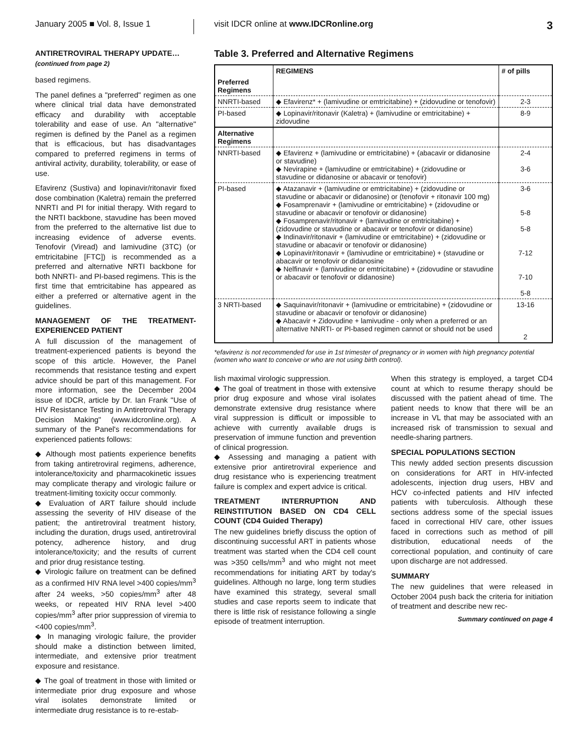January 2005 ■ Vol. 8, Issue 1
visit IDCR online at www.IDCRonline.org
3
ANTIRETROVIRAL THERAPY UPDATE…
(continued from page 2)
based regimens.
The panel defines a "preferred" regimen as one where clinical trial data have demonstrated efficacy and durability with acceptable tolerability and ease of use. An "alternative" regimen is defined by the Panel as a regimen that is efficacious, but has disadvantages compared to preferred regimens in terms of antiviral activity, durability, tolerability, or ease of use.
Efavirenz (Sustiva) and lopinavir/ritonavir fixed dose combination (Kaletra) remain the preferred NNRTI and PI for initial therapy. With regard to the NRTI backbone, stavudine has been moved from the preferred to the alternative list due to increasing evidence of adverse events. Tenofovir (Viread) and lamivudine (3TC) (or emtricitabine [FTC]) is recommended as a preferred and alternative NRTI backbone for both NNRTI- and PI-based regimens. This is the first time that emtricitabine has appeared as either a preferred or alternative agent in the guidelines.
MANAGEMENT OF THE TREATMENT-EXPERIENCED PATIENT
A full discussion of the management of treatment-experienced patients is beyond the scope of this article. However, the Panel recommends that resistance testing and expert advice should be part of this management. For more information, see the December 2004 issue of IDCR, article by Dr. Ian Frank "Use of HIV Resistance Testing in Antiretroviral Therapy Decision Making" (www.idcronline.org). A summary of the Panel's recommendations for experienced patients follows:
◆ Although most patients experience benefits from taking antiretroviral regimens, adherence, intolerance/toxicity and pharmacokinetic issues may complicate therapy and virologic failure or treatment-limiting toxicity occur commonly.
◆ Evaluation of ART failure should include assessing the severity of HIV disease of the patient; the antiretroviral treatment history, including the duration, drugs used, antiretroviral potency, adherence history, and drug intolerance/toxicity; and the results of current and prior drug resistance testing.
◆ Virologic failure on treatment can be defined as a confirmed HIV RNA level >400 copies/mm<sup>3</sup> after 24 weeks, >50 copies/mm<sup>3</sup> after 48 weeks, or repeated HIV RNA level >400 copies/mm<sup>3</sup> after prior suppression of viremia to <400 copies/mm<sup>3</sup>.
◆ In managing virologic failure, the provider should make a distinction between limited, intermediate, and extensive prior treatment exposure and resistance.
◆ The goal of treatment in those with limited or intermediate prior drug exposure and whose viral isolates demonstrate limited or intermediate drug resistance is to re-estab-
Table 3. Preferred and Alternative Regimens
| | REGIMENS | # of pills |
| --- | --- | --- |
| Preferred Regimens | | |
| NNRTI-based | ◆ Efavirenz* + (lamivudine or emtricitabine) + (zidovudine or tenofovir) | 2-3 |
| PI-based | ◆ Lopinavir/ritonavir (Kaletra) + (lamivudine or emtricitabine) + zidovudine | 8-9 |
| Alternative Regimens | | |
| NNRTI-based | ◆ Efavirenz + (lamivudine or emtricitabine) + (abacavir or didanosine or stavudine) ◆ Nevirapine + (lamivudine or emtricitabine) + (zidovudine or stavudine or didanosine or abacavir or tenofovir) | 2-4 3-6 |
| PI-based | ◆ Atazanavir + (lamivudine or emtricitabine) + (zidovudine or stavudine or abacavir or didanosine) or (tenofovir + ritonavir 100 mg) ◆ Fosamprenavir + (lamivudine or emtricitabine) + (zidovudine or stavudine or abacavir or tenofovir or didanosine) ◆ Fosamprenavir/ritonavir + (lamivudine or emtricitabine) + (zidovudine or stavudine or abacavir or tenofovir or didanosine) ◆ Indinavir/ritonavir + (lamivudine or emtricitabine) + (zidovudine or stavudine or abacavir or tenofovir or didanosine) ◆ Lopinavir/ritonavir + (lamivudine or emtricitabine) + (stavudine or abacavir or tenofovir or didanosine ◆ Nelfinavir + (lamivudine or emtricitabine) + (zidovudine or stavudine or abacavir or tenofovir or didanosine) | 3-6 5-8 5-8 7-12 7-10 5-8 |
| 3 NRTI-based | ◆ Saquinavir/ritonavir + (lamivudine or emtricitabine) + (zidovudine or stavudine or abacavir or tenofovir or didanosine) ◆ Abacavir + Zidovudine + lamivudine - only when a preferred or an alternative NNRTI- or PI-based regimen cannot or should not be used | 13-16 2 |
*efavirenz is not recommended for use in 1st trimester of pregnancy or in women with high pregnancy potential (women who want to conceive or who are not using birth control).
lish maximal virologic suppression.
◆ The goal of treatment in those with extensive prior drug exposure and whose viral isolates demonstrate extensive drug resistance where viral suppression is difficult or impossible to achieve with currently available drugs is preservation of immune function and prevention of clinical progression.
◆ Assessing and managing a patient with extensive prior antiretroviral experience and drug resistance who is experiencing treatment failure is complex and expert advice is critical.
TREATMENT INTERRUPTION AND REINSTITUTION BASED ON CD4 CELL COUNT (CD4 Guided Therapy)
The new guidelines briefly discuss the option of discontinuing successful ART in patients whose treatment was started when the CD4 cell count was >350 cells/mm<sup>3</sup> and who might not meet recommendations for initiating ART by today's guidelines. Although no large, long term studies have examined this strategy, several small studies and case reports seem to indicate that there is little risk of resistance following a single episode of treatment interruption.
When this strategy is employed, a target CD4 count at which to resume therapy should be discussed with the patient ahead of time. The patient needs to know that there will be an increase in VL that may be associated with an increased risk of transmission to sexual and needle-sharing partners.
SPECIAL POPULATIONS SECTION
This newly added section presents discussion on considerations for ART in HIV-infected adolescents, injection drug users, HBV and HCV co-infected patients and HIV infected patients with tuberculosis. Although these sections address some of the special issues faced in correctional HIV care, other issues faced in corrections such as method of pill distribution, educational needs of the correctional population, and continuity of care upon discharge are not addressed.
SUMMARY
The new guidelines that were released in October 2004 push back the criteria for initiation of treatment and describe new rec-
Summary continued on page 4